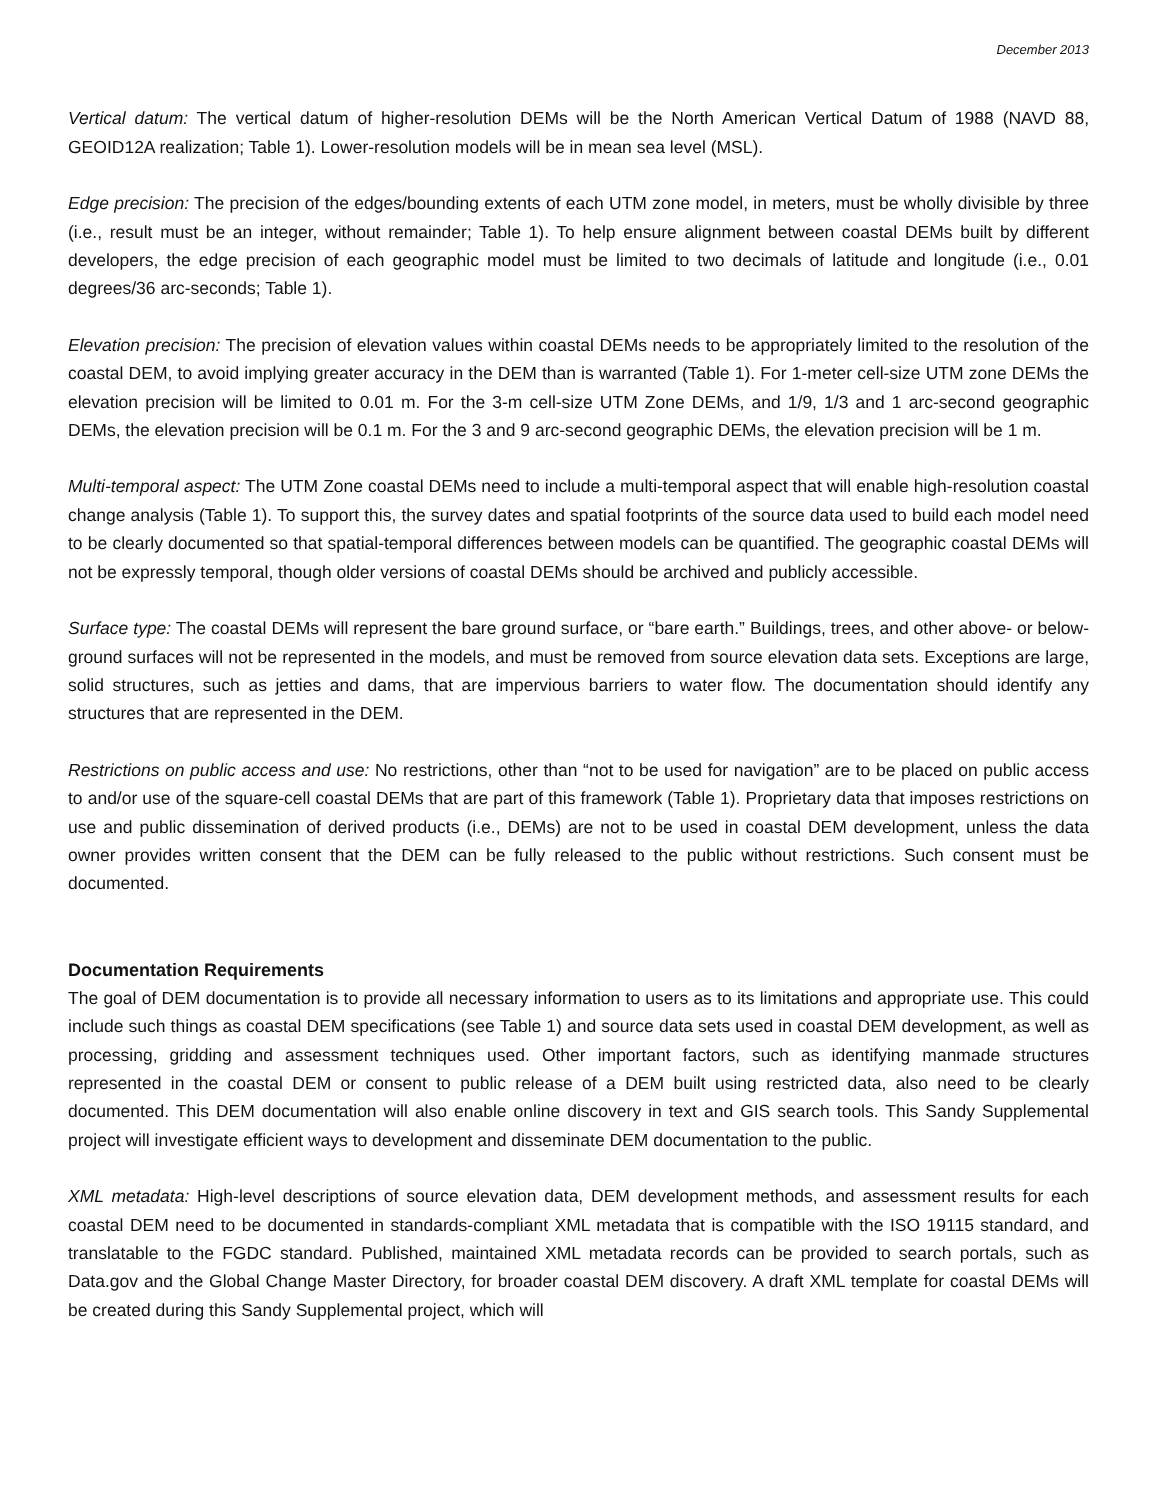December 2013
Vertical datum: The vertical datum of higher-resolution DEMs will be the North American Vertical Datum of 1988 (NAVD 88, GEOID12A realization; Table 1). Lower-resolution models will be in mean sea level (MSL).
Edge precision: The precision of the edges/bounding extents of each UTM zone model, in meters, must be wholly divisible by three (i.e., result must be an integer, without remainder; Table 1). To help ensure alignment between coastal DEMs built by different developers, the edge precision of each geographic model must be limited to two decimals of latitude and longitude (i.e., 0.01 degrees/36 arc-seconds; Table 1).
Elevation precision: The precision of elevation values within coastal DEMs needs to be appropriately limited to the resolution of the coastal DEM, to avoid implying greater accuracy in the DEM than is warranted (Table 1). For 1-meter cell-size UTM zone DEMs the elevation precision will be limited to 0.01 m. For the 3-m cell-size UTM Zone DEMs, and 1/9, 1/3 and 1 arc-second geographic DEMs, the elevation precision will be 0.1 m. For the 3 and 9 arc-second geographic DEMs, the elevation precision will be 1 m.
Multi-temporal aspect: The UTM Zone coastal DEMs need to include a multi-temporal aspect that will enable high-resolution coastal change analysis (Table 1). To support this, the survey dates and spatial footprints of the source data used to build each model need to be clearly documented so that spatial-temporal differences between models can be quantified. The geographic coastal DEMs will not be expressly temporal, though older versions of coastal DEMs should be archived and publicly accessible.
Surface type: The coastal DEMs will represent the bare ground surface, or “bare earth.” Buildings, trees, and other above- or below-ground surfaces will not be represented in the models, and must be removed from source elevation data sets. Exceptions are large, solid structures, such as jetties and dams, that are impervious barriers to water flow. The documentation should identify any structures that are represented in the DEM.
Restrictions on public access and use: No restrictions, other than “not to be used for navigation” are to be placed on public access to and/or use of the square-cell coastal DEMs that are part of this framework (Table 1). Proprietary data that imposes restrictions on use and public dissemination of derived products (i.e., DEMs) are not to be used in coastal DEM development, unless the data owner provides written consent that the DEM can be fully released to the public without restrictions. Such consent must be documented.
Documentation Requirements
The goal of DEM documentation is to provide all necessary information to users as to its limitations and appropriate use. This could include such things as coastal DEM specifications (see Table 1) and source data sets used in coastal DEM development, as well as processing, gridding and assessment techniques used. Other important factors, such as identifying manmade structures represented in the coastal DEM or consent to public release of a DEM built using restricted data, also need to be clearly documented. This DEM documentation will also enable online discovery in text and GIS search tools. This Sandy Supplemental project will investigate efficient ways to development and disseminate DEM documentation to the public.
XML metadata: High-level descriptions of source elevation data, DEM development methods, and assessment results for each coastal DEM need to be documented in standards-compliant XML metadata that is compatible with the ISO 19115 standard, and translatable to the FGDC standard. Published, maintained XML metadata records can be provided to search portals, such as Data.gov and the Global Change Master Directory, for broader coastal DEM discovery. A draft XML template for coastal DEMs will be created during this Sandy Supplemental project, which will